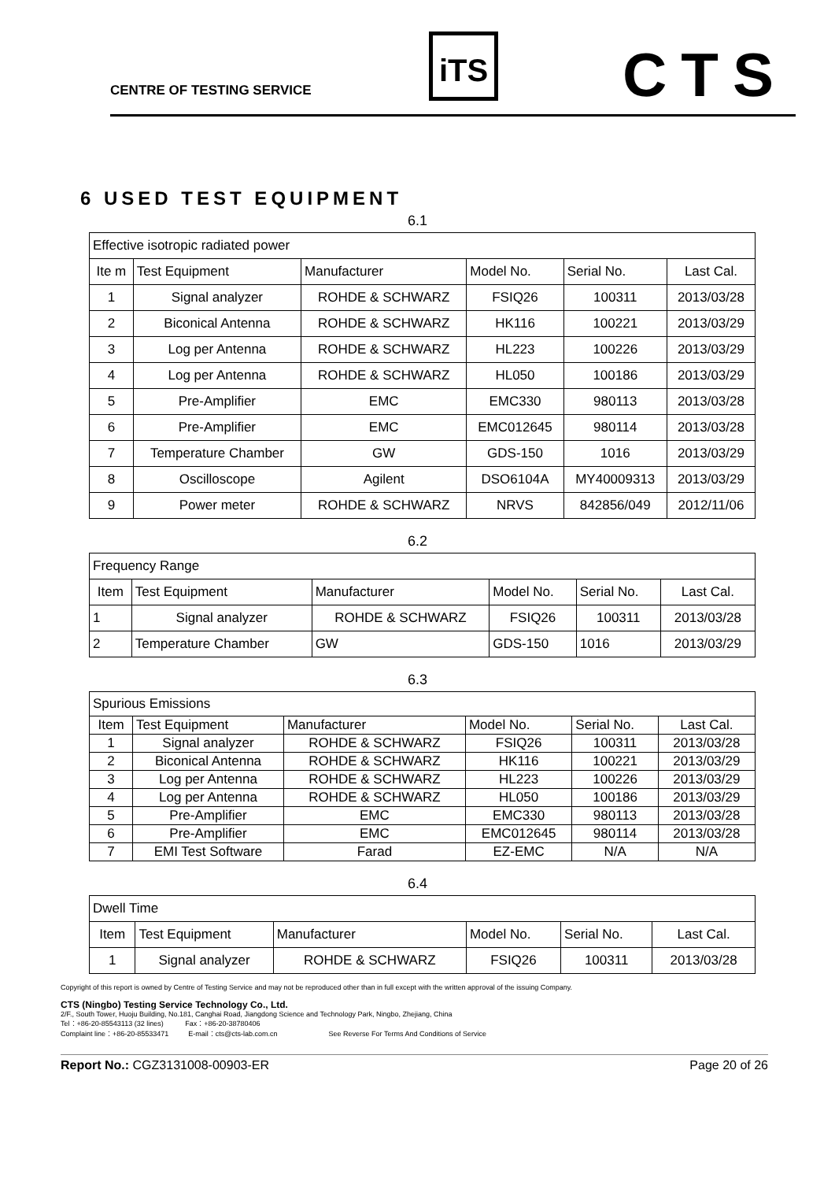CENTRE OF TESTING SERVICE
iTS CTS
6 USED TEST EQUIPMENT
6.1
| Effective isotropic radiated power | | | | | |
| Ite m | Test Equipment | Manufacturer | Model No. | Serial No. | Last Cal. |
| 1 | Signal analyzer | ROHDE & SCHWARZ | FSIQ26 | 100311 | 2013/03/28 |
| 2 | Biconical Antenna | ROHDE & SCHWARZ | HK116 | 100221 | 2013/03/29 |
| 3 | Log per Antenna | ROHDE & SCHWARZ | HL223 | 100226 | 2013/03/29 |
| 4 | Log per Antenna | ROHDE & SCHWARZ | HL050 | 100186 | 2013/03/29 |
| 5 | Pre-Amplifier | EMC | EMC330 | 980113 | 2013/03/28 |
| 6 | Pre-Amplifier | EMC | EMC012645 | 980114 | 2013/03/28 |
| 7 | Temperature Chamber | GW | GDS-150 | 1016 | 2013/03/29 |
| 8 | Oscilloscope | Agilent | DSO6104A | MY40009313 | 2013/03/29 |
| 9 | Power meter | ROHDE & SCHWARZ | NRVS | 842856/049 | 2012/11/06 |
6.2
| Frequency Range | | | | | |
| Item | Test Equipment | Manufacturer | Model No. | Serial No. | Last Cal. |
| 1 | Signal analyzer | ROHDE & SCHWARZ | FSIQ26 | 100311 | 2013/03/28 |
| 2 | Temperature Chamber | GW | GDS-150 | 1016 | 2013/03/29 |
6.3
| Spurious Emissions | | | | | |
| Item | Test Equipment | Manufacturer | Model No. | Serial No. | Last Cal. |
| 1 | Signal analyzer | ROHDE & SCHWARZ | FSIQ26 | 100311 | 2013/03/28 |
| 2 | Biconical Antenna | ROHDE & SCHWARZ | HK116 | 100221 | 2013/03/29 |
| 3 | Log per Antenna | ROHDE & SCHWARZ | HL223 | 100226 | 2013/03/29 |
| 4 | Log per Antenna | ROHDE & SCHWARZ | HL050 | 100186 | 2013/03/29 |
| 5 | Pre-Amplifier | EMC | EMC330 | 980113 | 2013/03/28 |
| 6 | Pre-Amplifier | EMC | EMC012645 | 980114 | 2013/03/28 |
| 7 | EMI Test Software | Farad | EZ-EMC | N/A | N/A |
6.4
| Dwell Time | | | | | |
| Item | Test Equipment | Manufacturer | Model No. | Serial No. | Last Cal. |
| 1 | Signal analyzer | ROHDE & SCHWARZ | FSIQ26 | 100311 | 2013/03/28 |
Copyright of this report is owned by Centre of Testing Service and may not be reproduced other than in full except with the written approval of the issuing Company.
CTS (Ningbo) Testing Service Technology Co., Ltd.
2/F., South Tower, Huoju Building, No.181, Canghai Road, Jiangdong Science and Technology Park, Ningbo, Zhejiang, China
Tel：+86-20-85543113 (32 lines) Fax：+86-20-38780406
Complaint line：+86-20-85533471 E-mail：cts@cts-lab.com.cn See Reverse For Terms And Conditions of Service
Report No.: CGZ3131008-00903-ER Page 20 of 26